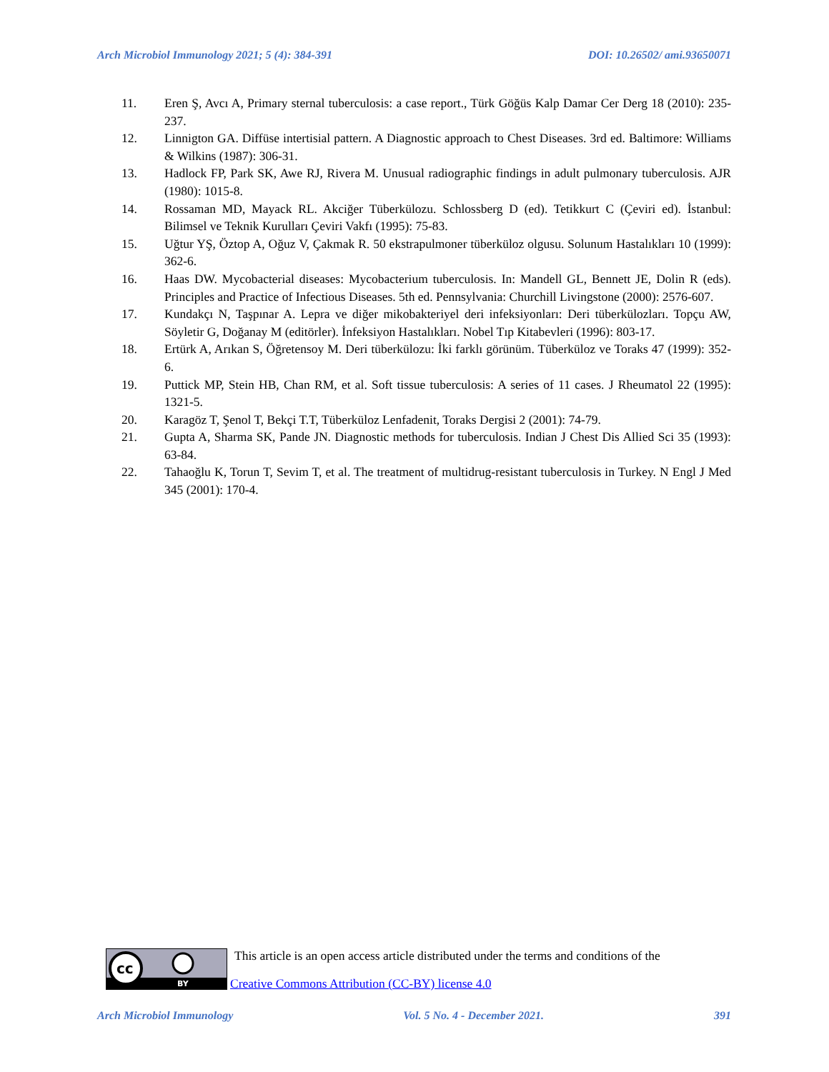Arch Microbiol Immunology 2021; 5 (4): 384-391 DOI: 10.26502/ ami.93650071
11. Eren Ş, Avcı A, Primary sternal tuberculosis: a case report., Türk Göğüs Kalp Damar Cer Derg 18 (2010): 235-237.
12. Linnigton GA. Diffüse intertisial pattern. A Diagnostic approach to Chest Diseases. 3rd ed. Baltimore: Williams & Wilkins (1987): 306-31.
13. Hadlock FP, Park SK, Awe RJ, Rivera M. Unusual radiographic findings in adult pulmonary tuberculosis. AJR (1980): 1015-8.
14. Rossaman MD, Mayack RL. Akciğer Tüberkülozu. Schlossberg D (ed). Tetikkurt C (Çeviri ed). İstanbul: Bilimsel ve Teknik Kurulları Çeviri Vakfı (1995): 75-83.
15. Uğtur YŞ, Öztop A, Oğuz V, Çakmak R. 50 ekstrapulmoner tüberküloz olgusu. Solunum Hastalıkları 10 (1999): 362-6.
16. Haas DW. Mycobacterial diseases: Mycobacterium tuberculosis. In: Mandell GL, Bennett JE, Dolin R (eds). Principles and Practice of Infectious Diseases. 5th ed. Pennsylvania: Churchill Livingstone (2000): 2576-607.
17. Kundakçı N, Taşpınar A. Lepra ve diğer mikobakteriyel deri infeksiyonları: Deri tüberkülozları. Topçu AW, Söyletir G, Doğanay M (editörler). İnfeksiyon Hastalıkları. Nobel Tıp Kitabevleri (1996): 803-17.
18. Ertürk A, Arıkan S, Öğretensoy M. Deri tüberkülozu: İki farklı görünüm. Tüberküloz ve Toraks 47 (1999): 352-6.
19. Puttick MP, Stein HB, Chan RM, et al. Soft tissue tuberculosis: A series of 11 cases. J Rheumatol 22 (1995): 1321-5.
20. Karagöz T, Şenol T, Bekçi T.T, Tüberküloz Lenfadenit, Toraks Dergisi 2 (2001): 74-79.
21. Gupta A, Sharma SK, Pande JN. Diagnostic methods for tuberculosis. Indian J Chest Dis Allied Sci 35 (1993): 63-84.
22. Tahaoğlu K, Torun T, Sevim T, et al. The treatment of multidrug-resistant tuberculosis in Turkey. N Engl J Med 345 (2001): 170-4.
cc
BY
This article is an open access article distributed under the terms and conditions of the
Creative Commons Attribution (CC-BY) license 4.0
Arch Microbiol Immunology Vol. 5 No. 4 - December 2021. 391